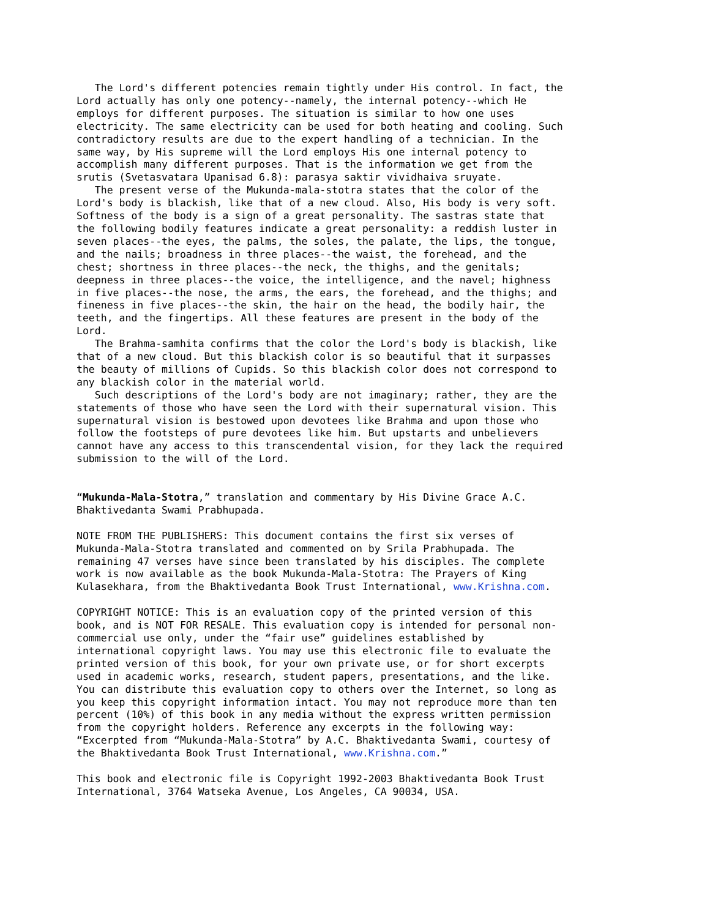The Lord's different potencies remain tightly under His control. In fact, the Lord actually has only one potency--namely, the internal potency--which He employs for different purposes. The situation is similar to how one uses electricity. The same electricity can be used for both heating and cooling. Such contradictory results are due to the expert handling of a technician. In the same way, by His supreme will the Lord employs His one internal potency to accomplish many different purposes. That is the information we get from the srutis (Svetasvatara Upanisad 6.8): parasya saktir vividhaiva sruyate. The present verse of the Mukunda-mala-stotra states that the color of the Lord's body is blackish, like that of a new cloud. Also, His body is very soft. Softness of the body is a sign of a great personality. The sastras state that the following bodily features indicate a great personality: a reddish luster in seven places--the eyes, the palms, the soles, the palate, the lips, the tongue, and the nails; broadness in three places--the waist, the forehead, and the chest; shortness in three places--the neck, the thighs, and the genitals; deepness in three places--the voice, the intelligence, and the navel; highness in five places--the nose, the arms, the ears, the forehead, and the thighs; and fineness in five places--the skin, the hair on the head, the bodily hair, the teeth, and the fingertips. All these features are present in the body of the Lord. The Brahma-samhita confirms that the color the Lord's body is blackish, like that of a new cloud. But this blackish color is so beautiful that it surpasses the beauty of millions of Cupids. So this blackish color does not correspond to any blackish color in the material world. Such descriptions of the Lord's body are not imaginary; rather, they are the statements of those who have seen the Lord with their supernatural vision. This supernatural vision is bestowed upon devotees like Brahma and upon those who follow the footsteps of pure devotees like him. But upstarts and unbelievers cannot have any access to this transcendental vision, for they lack the required submission to the will of the Lord. “Mukunda-Mala-Stotra,” translation and commentary by His Divine Grace A.C. Bhaktivedanta Swami Prabhupada. NOTE FROM THE PUBLISHERS: This document contains the first six verses of Mukunda-Mala-Stotra translated and commented on by Srila Prabhupada. The remaining 47 verses have since been translated by his disciples. The complete work is now available as the book Mukunda-Mala-Stotra: The Prayers of King Kulasekhara, from the Bhaktivedanta Book Trust International, www.Krishna.com. COPYRIGHT NOTICE: This is an evaluation copy of the printed version of this book, and is NOT FOR RESALE. This evaluation copy is intended for personal non- commercial use only, under the “fair use” guidelines established by international copyright laws. You may use this electronic file to evaluate the printed version of this book, for your own private use, or for short excerpts used in academic works, research, student papers, presentations, and the like. You can distribute this evaluation copy to others over the Internet, so long as you keep this copyright information intact. You may not reproduce more than ten percent (10%) of this book in any media without the express written permission from the copyright holders. Reference any excerpts in the following way: “Excerpted from “Mukunda-Mala-Stotra” by A.C. Bhaktivedanta Swami, courtesy of the Bhaktivedanta Book Trust International, www.Krishna.com.” This book and electronic file is Copyright 1992-2003 Bhaktivedanta Book Trust International, 3764 Watseka Avenue, Los Angeles, CA 90034, USA.